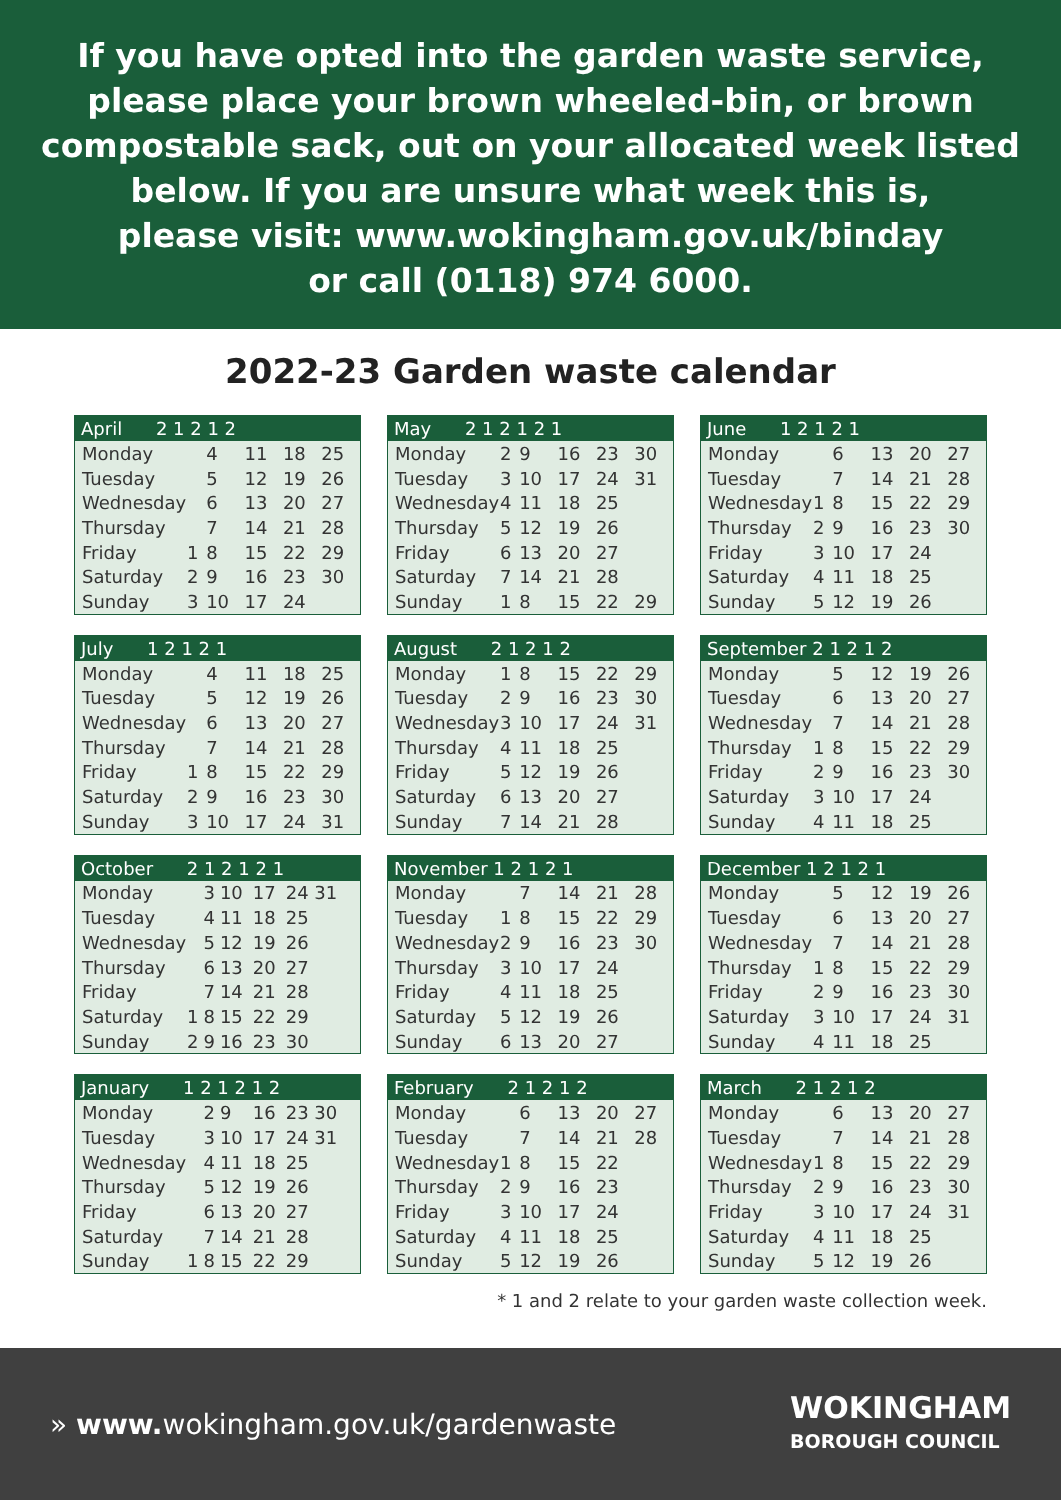If you have opted into the garden waste service,
please place your brown wheeled-bin, or brown
compostable sack, out on your allocated week listed
below. If you are unsure what week this is,
please visit: www.wokingham.gov.uk/binday
or call (0118) 974 6000.
2022-23 Garden waste calendar
| April 2 1 2 1 2 | | | | | |
| --- | --- | --- | --- | --- | --- |
| Monday | | 4 | 11 | 18 | 25 |
| Tuesday | | 5 | 12 | 19 | 26 |
| Wednesday | | 6 | 13 | 20 | 27 |
| Thursday | | 7 | 14 | 21 | 28 |
| Friday | 1 | 8 | 15 | 22 | 29 |
| Saturday | 2 | 9 | 16 | 23 | 30 |
| Sunday | 3 | 10 | 17 | 24 | |
| May 2 1 2 1 2 1 | | | | | |
| --- | --- | --- | --- | --- | --- |
| Monday | 2 | 9 | 16 | 23 | 30 |
| Tuesday | 3 | 10 | 17 | 24 | 31 |
| Wednesday | 4 | 11 | 18 | 25 | |
| Thursday | 5 | 12 | 19 | 26 | |
| Friday | 6 | 13 | 20 | 27 | |
| Saturday | 7 | 14 | 21 | 28 | |
| Sunday | 1 | 8 | 15 | 22 | 29 |
| June 1 2 1 2 1 | | | | | |
| --- | --- | --- | --- | --- | --- |
| Monday | | 6 | 13 | 20 | 27 |
| Tuesday | | 7 | 14 | 21 | 28 |
| Wednesday | 1 | 8 | 15 | 22 | 29 |
| Thursday | 2 | 9 | 16 | 23 | 30 |
| Friday | 3 | 10 | 17 | 24 | |
| Saturday | 4 | 11 | 18 | 25 | |
| Sunday | 5 | 12 | 19 | 26 | |
| July 1 2 1 2 1 | | | | | |
| --- | --- | --- | --- | --- | --- |
| Monday | | 4 | 11 | 18 | 25 |
| Tuesday | | 5 | 12 | 19 | 26 |
| Wednesday | | 6 | 13 | 20 | 27 |
| Thursday | | 7 | 14 | 21 | 28 |
| Friday | 1 | 8 | 15 | 22 | 29 |
| Saturday | 2 | 9 | 16 | 23 | 30 |
| Sunday | 3 | 10 | 17 | 24 | 31 |
| August 2 1 2 1 2 | | | | | |
| --- | --- | --- | --- | --- | --- |
| Monday | 1 | 8 | 15 | 22 | 29 |
| Tuesday | 2 | 9 | 16 | 23 | 30 |
| Wednesday | 3 | 10 | 17 | 24 | 31 |
| Thursday | 4 | 11 | 18 | 25 | |
| Friday | 5 | 12 | 19 | 26 | |
| Saturday | 6 | 13 | 20 | 27 | |
| Sunday | 7 | 14 | 21 | 28 | |
| September 2 1 2 1 2 | | | | | |
| --- | --- | --- | --- | --- | --- |
| Monday | | 5 | 12 | 19 | 26 |
| Tuesday | | 6 | 13 | 20 | 27 |
| Wednesday | | 7 | 14 | 21 | 28 |
| Thursday | 1 | 8 | 15 | 22 | 29 |
| Friday | 2 | 9 | 16 | 23 | 30 |
| Saturday | 3 | 10 | 17 | 24 | |
| Sunday | 4 | 11 | 18 | 25 | |
| October 2 1 2 1 2 1 | | | | | |
| --- | --- | --- | --- | --- | --- |
| Monday | | 3 | 10 | 17 | 24 31 |
| Tuesday | | 4 | 11 | 18 | 25 |
| Wednesday | | 5 | 12 | 19 | 26 |
| Thursday | | 6 | 13 | 20 | 27 |
| Friday | | 7 | 14 | 21 | 28 |
| Saturday | 1 | 8 | 15 | 22 | 29 |
| Sunday | 2 | 9 | 16 | 23 | 30 |
| November 1 2 1 2 1 | | | | | |
| --- | --- | --- | --- | --- | --- |
| Monday | | 7 | 14 | 21 | 28 |
| Tuesday | 1 | 8 | 15 | 22 | 29 |
| Wednesday | 2 | 9 | 16 | 23 | 30 |
| Thursday | 3 | 10 | 17 | 24 | |
| Friday | 4 | 11 | 18 | 25 | |
| Saturday | 5 | 12 | 19 | 26 | |
| Sunday | 6 | 13 | 20 | 27 | |
| December 1 2 1 2 1 | | | | | |
| --- | --- | --- | --- | --- | --- |
| Monday | | 5 | 12 | 19 | 26 |
| Tuesday | | 6 | 13 | 20 | 27 |
| Wednesday | | 7 | 14 | 21 | 28 |
| Thursday | 1 | 8 | 15 | 22 | 29 |
| Friday | 2 | 9 | 16 | 23 | 30 |
| Saturday | 3 | 10 | 17 | 24 | 31 |
| Sunday | 4 | 11 | 18 | 25 | |
| January 1 2 1 2 1 2 | | | | | |
| --- | --- | --- | --- | --- | --- |
| Monday | | 2 | 9 | 16 | 23 30 |
| Tuesday | | 3 | 10 | 17 | 24 31 |
| Wednesday | | 4 | 11 | 18 | 25 |
| Thursday | | 5 | 12 | 19 | 26 |
| Friday | | 6 | 13 | 20 | 27 |
| Saturday | | 7 | 14 | 21 | 28 |
| Sunday | 1 | 8 | 15 | 22 | 29 |
| February 2 1 2 1 2 | | | | | |
| --- | --- | --- | --- | --- | --- |
| Monday | | 6 | 13 | 20 | 27 |
| Tuesday | | 7 | 14 | 21 | 28 |
| Wednesday | 1 | 8 | 15 | 22 | |
| Thursday | 2 | 9 | 16 | 23 | |
| Friday | 3 | 10 | 17 | 24 | |
| Saturday | 4 | 11 | 18 | 25 | |
| Sunday | 5 | 12 | 19 | 26 | |
| March 2 1 2 1 2 | | | | | |
| --- | --- | --- | --- | --- | --- |
| Monday | | 6 | 13 | 20 | 27 |
| Tuesday | | 7 | 14 | 21 | 28 |
| Wednesday | 1 | 8 | 15 | 22 | 29 |
| Thursday | 2 | 9 | 16 | 23 | 30 |
| Friday | 3 | 10 | 17 | 24 | 31 |
| Saturday | 4 | 11 | 18 | 25 | |
| Sunday | 5 | 12 | 19 | 26 | |
* 1 and 2 relate to your garden waste collection week.
» www. wokingham.gov.uk/gardenwaste
WOKINGHAM
BOROUGH COUNCIL